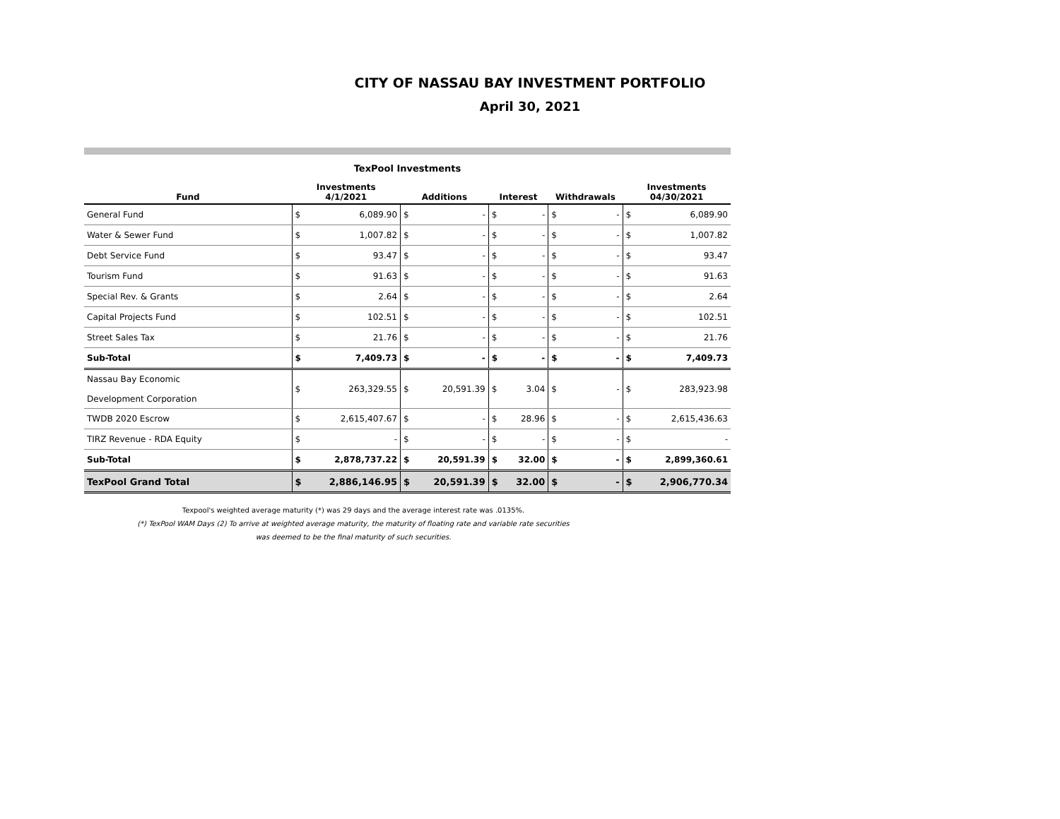CITY OF NASSAU BAY INVESTMENT PORTFOLIO
April 30, 2021
TexPool Investments
| Fund | Investments 4/1/2021 | | Additions | | Interest | | Withdrawals | | Investments 04/30/2021 | |
| --- | --- | --- | --- | --- | --- | --- | --- | --- | --- | --- |
| General Fund | $ | 6,089.90 | $ | - | $ | - | $ | - | $ | 6,089.90 |
| Water & Sewer Fund | $ | 1,007.82 | $ | - | $ | - | $ | - | $ | 1,007.82 |
| Debt Service Fund | $ | 93.47 | $ | - | $ | - | $ | - | $ | 93.47 |
| Tourism Fund | $ | 91.63 | $ | - | $ | - | $ | - | $ | 91.63 |
| Special Rev. & Grants | $ | 2.64 | $ | - | $ | - | $ | - | $ | 2.64 |
| Capital Projects Fund | $ | 102.51 | $ | - | $ | - | $ | - | $ | 102.51 |
| Street Sales Tax | $ | 21.76 | $ | - | $ | - | $ | - | $ | 21.76 |
| Sub-Total | $ | 7,409.73 | $ | - | $ | - | $ | - | $ | 7,409.73 |
| Nassau Bay Economic Development Corporation | $ | 263,329.55 | $ | 20,591.39 | $ | 3.04 | $ | - | $ | 283,923.98 |
| TWDB 2020 Escrow | $ | 2,615,407.67 | $ | - | $ | 28.96 | $ | - | $ | 2,615,436.63 |
| TIRZ Revenue - RDA Equity | $ | - | $ | - | $ | - | $ | - | $ | - |
| Sub-Total | $ | 2,878,737.22 | $ | 20,591.39 | $ | 32.00 | $ | - | $ | 2,899,360.61 |
| TexPool Grand Total | $ | 2,886,146.95 | $ | 20,591.39 | $ | 32.00 | $ | - | $ | 2,906,770.34 |
Texpool's weighted average maturity (*) was 29 days and the average interest rate was .0135%.
(*) TexPool WAM Days (2) To arrive at weighted average maturity, the maturity of floating rate and variable rate securities
was deemed to be the final maturity of such securities.